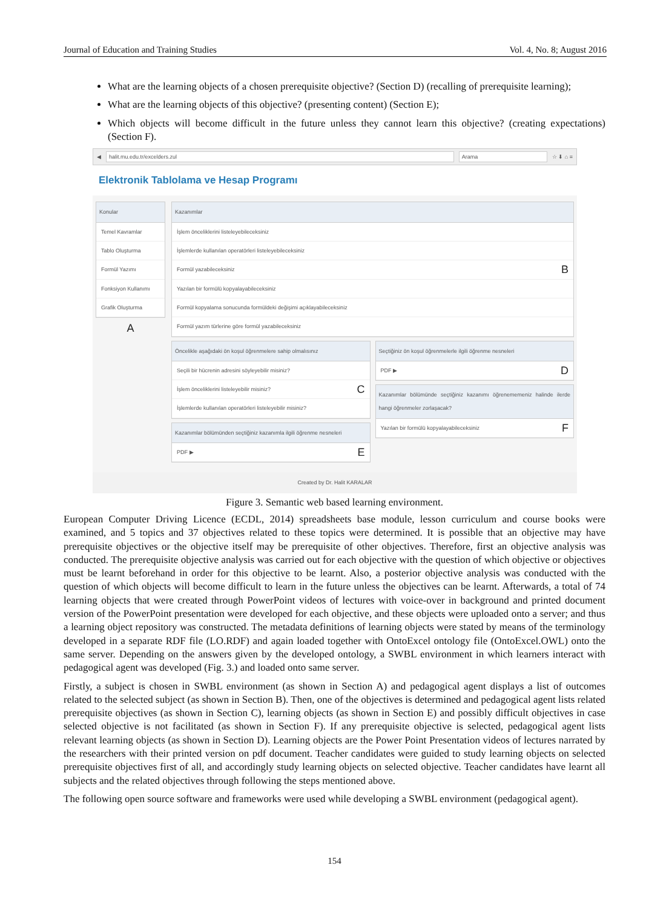Journal of Education and Training Studies Vol. 4, No. 8; August 2016
What are the learning objects of a chosen prerequisite objective? (Section D) (recalling of prerequisite learning);
What are the learning objects of this objective? (presenting content) (Section E);
Which objects will become difficult in the future unless they cannot learn this objective? (creating expectations) (Section F).
◀
halit.mu.edu.tr/excelders.zul Arama
☆ ⬇ ⌂ ≡
Elektronik Tablolama ve Hesap Programı
Konular
Temel Kavramlar
Tablo Oluşturma
Formül Yazımı
Fonksiyon Kullanımı
Grafik Oluşturma
A
Kazanımlar
İşlem önceliklerini listeleyebileceksiniz
İşlemlerde kullanılan operatörleri listeleyebileceksiniz
Formül yazabileceksiniz B
Yazılan bir formülü kopyalayabileceksiniz
Formül kopyalama sonucunda formüldeki değişimi açıklayabileceksiniz
Formül yazım türlerine göre formül yazabileceksiniz
Öncelikle aşağıdaki ön koşul öğrenmelere sahip olmalısınız
Seçili bir hücrenin adresini söyleyebilir misiniz?
İşlem önceliklerini listeleyebilir misiniz? C
İşlemlerde kullanılan operatörleri listeleyebilir misiniz?
Kazanımlar bölümünden seçtiğiniz kazanımla ilgili öğrenme nesneleri
PDF ▶ E
Seçtiğiniz ön koşul öğrenmelerle ilgili öğrenme nesneleri
PDF ▶ D
Kazanımlar bölümünde seçtiğiniz kazanımı öğrenememeniz halinde ilerde hangi öğrenmeler zorlaşacak?
Yazılan bir formülü kopyalayabileceksiniz F
Created by Dr. Halit KARALAR
Figure 3. Semantic web based learning environment.
European Computer Driving Licence (ECDL, 2014) spreadsheets base module, lesson curriculum and course books were examined, and 5 topics and 37 objectives related to these topics were determined. It is possible that an objective may have prerequisite objectives or the objective itself may be prerequisite of other objectives. Therefore, first an objective analysis was conducted. The prerequisite objective analysis was carried out for each objective with the question of which objective or objectives must be learnt beforehand in order for this objective to be learnt. Also, a posterior objective analysis was conducted with the question of which objects will become difficult to learn in the future unless the objectives can be learnt. Afterwards, a total of 74 learning objects that were created through PowerPoint videos of lectures with voice-over in background and printed document version of the PowerPoint presentation were developed for each objective, and these objects were uploaded onto a server; and thus a learning object repository was constructed. The metadata definitions of learning objects were stated by means of the terminology developed in a separate RDF file (LO.RDF) and again loaded together with OntoExcel ontology file (OntoExcel.OWL) onto the same server. Depending on the answers given by the developed ontology, a SWBL environment in which learners interact with pedagogical agent was developed (Fig. 3.) and loaded onto same server.
Firstly, a subject is chosen in SWBL environment (as shown in Section A) and pedagogical agent displays a list of outcomes related to the selected subject (as shown in Section B). Then, one of the objectives is determined and pedagogical agent lists related prerequisite objectives (as shown in Section C), learning objects (as shown in Section E) and possibly difficult objectives in case selected objective is not facilitated (as shown in Section F). If any prerequisite objective is selected, pedagogical agent lists relevant learning objects (as shown in Section D). Learning objects are the Power Point Presentation videos of lectures narrated by the researchers with their printed version on pdf document. Teacher candidates were guided to study learning objects on selected prerequisite objectives first of all, and accordingly study learning objects on selected objective. Teacher candidates have learnt all subjects and the related objectives through following the steps mentioned above.
The following open source software and frameworks were used while developing a SWBL environment (pedagogical agent).
154